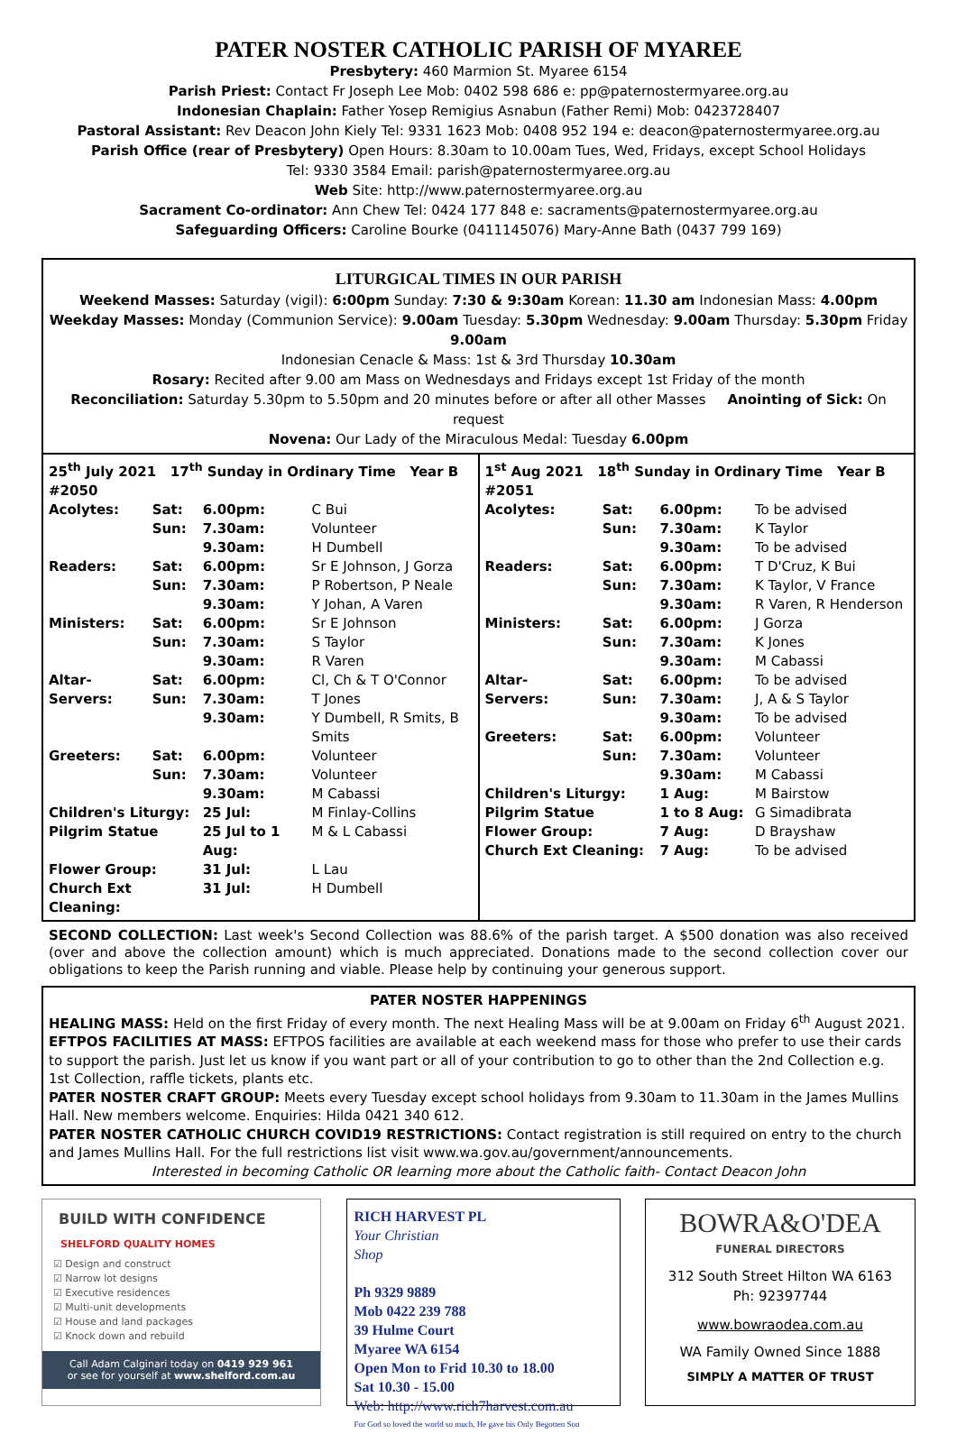PATER NOSTER CATHOLIC PARISH OF MYAREE
Presbytery: 460 Marmion St. Myaree 6154
Parish Priest: Contact Fr Joseph Lee Mob: 0402 598 686 e: pp@paternostermyaree.org.au
Indonesian Chaplain: Father Yosep Remigius Asnabun (Father Remi) Mob: 0423728407
Pastoral Assistant: Rev Deacon John Kiely Tel: 9331 1623 Mob: 0408 952 194 e: deacon@paternostermyaree.org.au
Parish Office (rear of Presbytery) Open Hours: 8.30am to 10.00am Tues, Wed, Fridays, except School Holidays
Tel: 9330 3584 Email: parish@paternostermyaree.org.au
Web Site: http://www.paternostermyaree.org.au
Sacrament Co-ordinator: Ann Chew Tel: 0424 177 848 e: sacraments@paternostermyaree.org.au
Safeguarding Officers: Caroline Bourke (0411145076) Mary-Anne Bath (0437 799 169)
LITURGICAL TIMES IN OUR PARISH
Weekend Masses: Saturday (vigil): 6:00pm Sunday: 7:30 & 9:30am Korean: 11.30 am Indonesian Mass: 4.00pm
Weekday Masses: Monday (Communion Service): 9.00am Tuesday: 5.30pm Wednesday: 9.00am Thursday: 5.30pm Friday 9.00am
Indonesian Cenacle & Mass: 1st & 3rd Thursday 10.30am
Rosary: Recited after 9.00 am Mass on Wednesdays and Fridays except 1st Friday of the month
Reconciliation: Saturday 5.30pm to 5.50pm and 20 minutes before or after all other Masses Anointing of Sick: On request
Novena: Our Lady of the Miraculous Medal: Tuesday 6.00pm
| 25<sup>th</sup> July 2021 17<sup>th</sup> Sunday in Ordinary Time Year B #2050 | | | |
| Acolytes: | Sat: | 6.00pm: | C Bui |
| | Sun: | 7.30am: | Volunteer |
| | | 9.30am: | H Dumbell |
| Readers: | Sat: | 6.00pm: | Sr E Johnson, J Gorza |
| | Sun: | 7.30am: | P Robertson, P Neale |
| | | 9.30am: | Y Johan, A Varen |
| Ministers: | Sat: | 6.00pm: | Sr E Johnson |
| | Sun: | 7.30am: | S Taylor |
| | | 9.30am: | R Varen |
| Altar- | Sat: | 6.00pm: | Cl, Ch & T O'Connor |
| Servers: | Sun: | 7.30am: | T Jones |
| | | 9.30am: | Y Dumbell, R Smits, B Smits |
| Greeters: | Sat: | 6.00pm: | Volunteer |
| | Sun: | 7.30am: | Volunteer |
| | | 9.30am: | M Cabassi |
| Children's Liturgy: | | 25 Jul: | M Finlay-Collins |
| Pilgrim Statue | | 25 Jul to 1 Aug: | M & L Cabassi |
| Flower Group: | | 31 Jul: | L Lau |
| Church Ext Cleaning: | | 31 Jul: | H Dumbell |
| 1<sup>st</sup> Aug 2021 18<sup>th</sup> Sunday in Ordinary Time Year B #2051 | | | |
| Acolytes: | Sat: | 6.00pm: | To be advised |
| | Sun: | 7.30am: | K Taylor |
| | | 9.30am: | To be advised |
| Readers: | Sat: | 6.00pm: | T D'Cruz, K Bui |
| | Sun: | 7.30am: | K Taylor, V France |
| | | 9.30am: | R Varen, R Henderson |
| Ministers: | Sat: | 6.00pm: | J Gorza |
| | Sun: | 7.30am: | K Jones |
| | | 9.30am: | M Cabassi |
| Altar- | Sat: | 6.00pm: | To be advised |
| Servers: | Sun: | 7.30am: | J, A & S Taylor |
| | | 9.30am: | To be advised |
| Greeters: | Sat: | 6.00pm: | Volunteer |
| | Sun: | 7.30am: | Volunteer |
| | | 9.30am: | M Cabassi |
| Children's Liturgy: | | 1 Aug: | M Bairstow |
| Pilgrim Statue | | 1 to 8 Aug: | G Simadibrata |
| Flower Group: | | 7 Aug: | D Brayshaw |
| Church Ext Cleaning: | | 7 Aug: | To be advised |
SECOND COLLECTION: Last week's Second Collection was 88.6% of the parish target. A $500 donation was also received (over and above the collection amount) which is much appreciated. Donations made to the second collection cover our obligations to keep the Parish running and viable. Please help by continuing your generous support.
PATER NOSTER HAPPENINGS
HEALING MASS: Held on the first Friday of every month. The next Healing Mass will be at 9.00am on Friday 6<sup>th</sup> August 2021.
EFTPOS FACILITIES AT MASS: EFTPOS facilities are available at each weekend mass for those who prefer to use their cards to support the parish. Just let us know if you want part or all of your contribution to go to other than the 2nd Collection e.g. 1st Collection, raffle tickets, plants etc.
PATER NOSTER CRAFT GROUP: Meets every Tuesday except school holidays from 9.30am to 11.30am in the James Mullins Hall. New members welcome. Enquiries: Hilda 0421 340 612.
PATER NOSTER CATHOLIC CHURCH COVID19 RESTRICTIONS: Contact registration is still required on entry to the church and James Mullins Hall. For the full restrictions list visit www.wa.gov.au/government/announcements.
Interested in becoming Catholic OR learning more about the Catholic faith- Contact Deacon John
BUILD WITH CONFIDENCE
SHELFORD QUALITY HOMES
☑ Design and construct
☑ Narrow lot designs
☑ Executive residences
☑ Multi-unit developments
☑ House and land packages
☑ Knock down and rebuild
Call Adam Calginari today on 0419 929 961
or see for yourself at www.shelford.com.au
RICH HARVEST PL
Your Christian
Shop
Ph 9329 9889
Mob 0422 239 788
39 Hulme Court
Myaree WA 6154
Open Mon to Frid 10.30 to 18.00
Sat 10.30 - 15.00
Web: http://www.rich7harvest.com.au
For God so loved the world so much, He gave his Only Begotten Son
BOWRA&O'DEA
FUNERAL DIRECTORS
312 South Street Hilton WA 6163
Ph: 92397744
www.bowraodea.com.au
WA Family Owned Since 1888
SIMPLY A MATTER OF TRUST